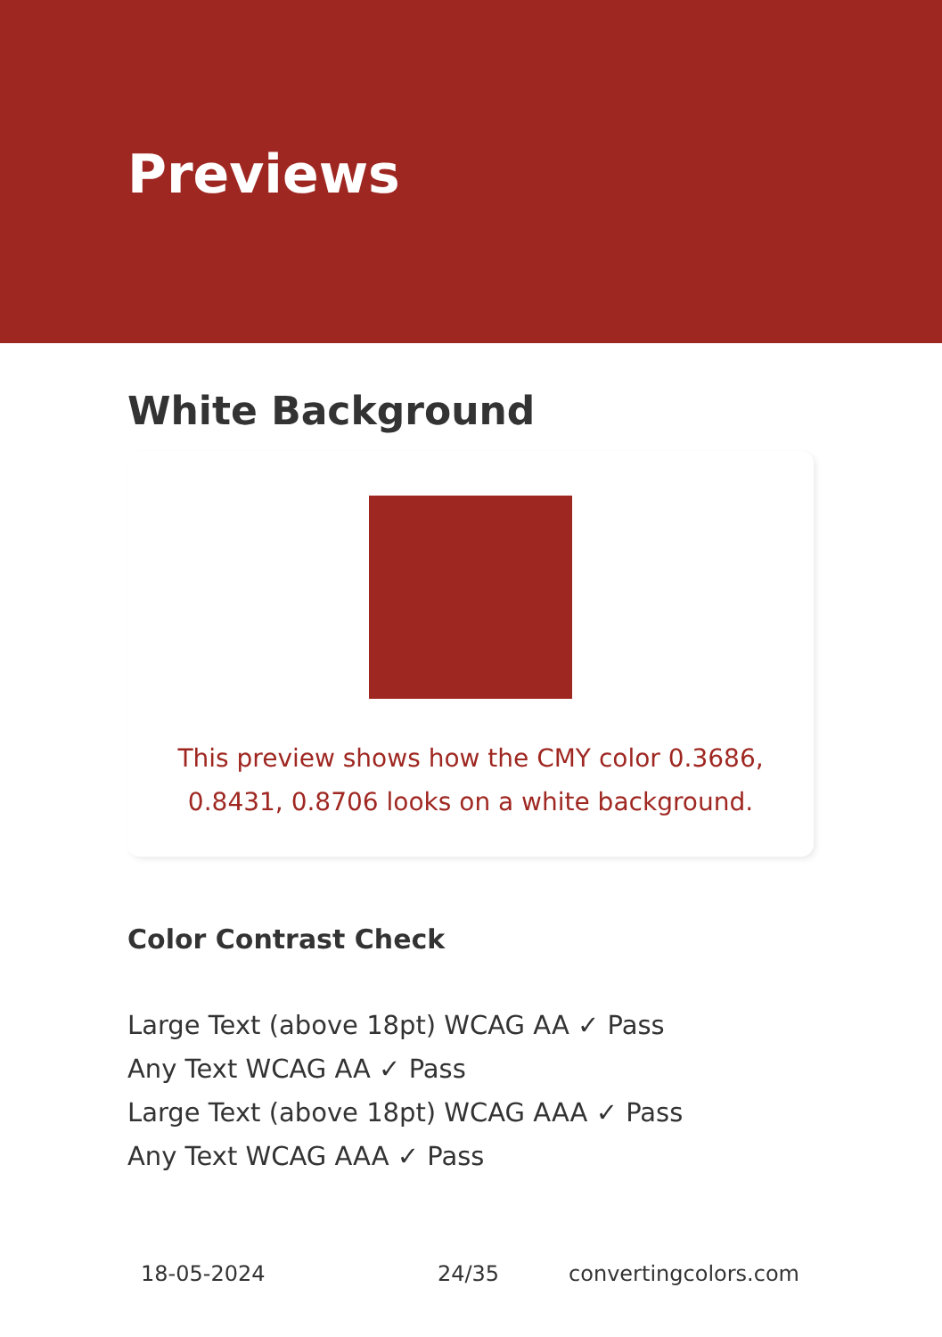Previews
White Background
This preview shows how the CMY color 0.3686, 0.8431, 0.8706 looks on a white background.
Color Contrast Check
Large Text (above 18pt) WCAG AA ✓ Pass
Any Text WCAG AA ✓ Pass
Large Text (above 18pt) WCAG AAA ✓ Pass
Any Text WCAG AAA ✓ Pass
18-05-2024 24/35 convertingcolors.com